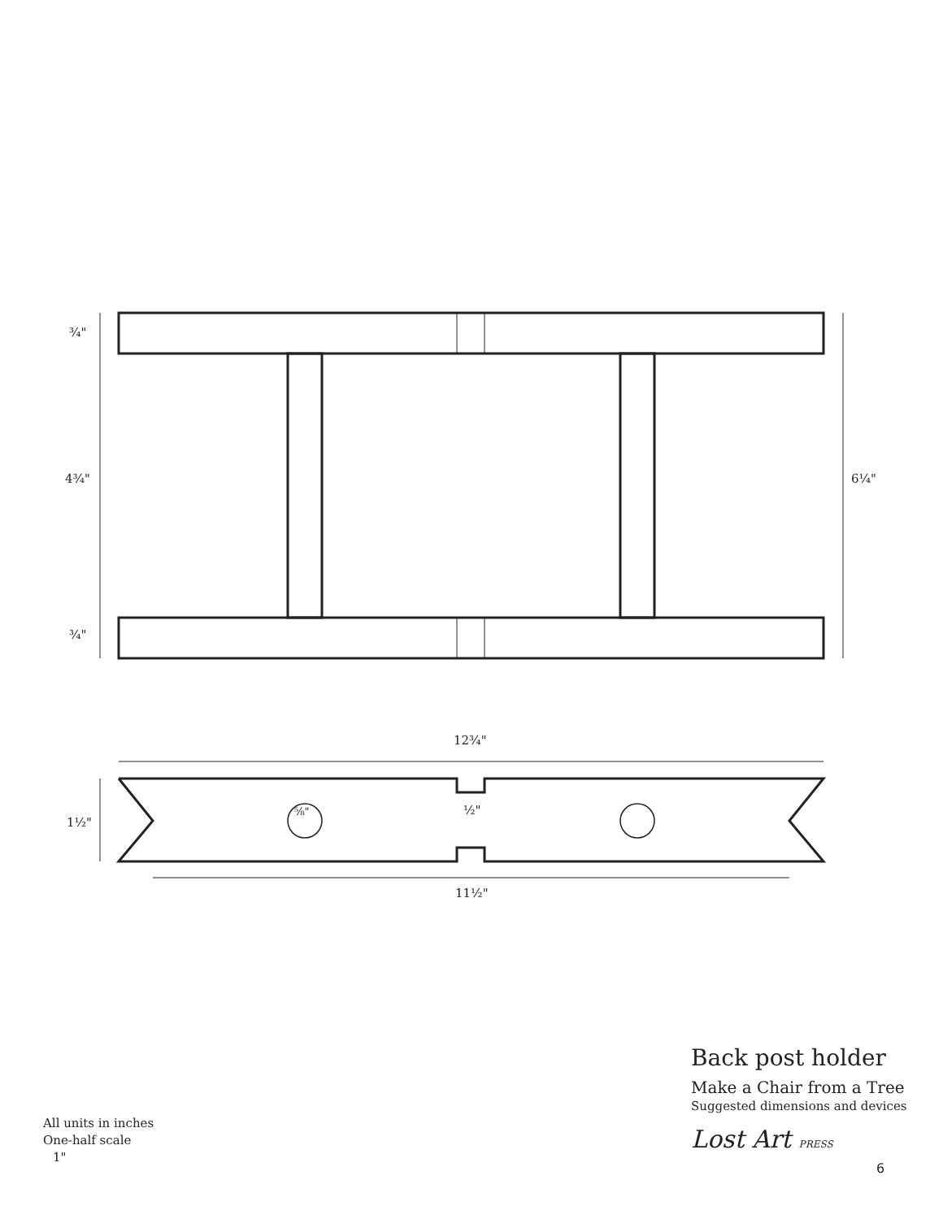¾"
4¾"
¾"
6¼"
12¾"
1½"
⅝" ½"
11½"
Back post holder
Make a Chair from a Tree
Suggested dimensions and devices
Lost Art PRESS
All units in inches
One-half scale
1"
6